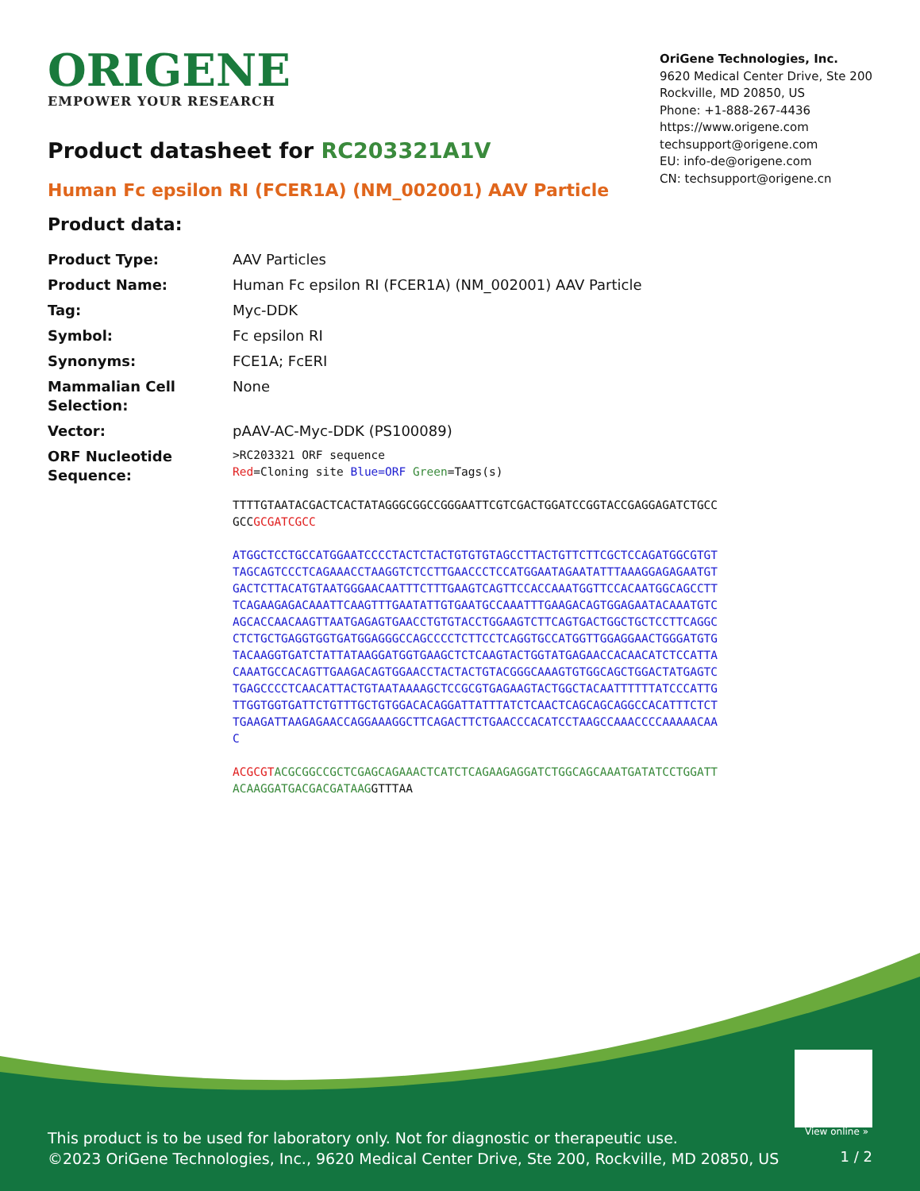ORIGENE
EMPOWER YOUR RESEARCH
OriGene Technologies, Inc.
9620 Medical Center Drive, Ste 200
Rockville, MD 20850, US
Phone: +1-888-267-4436
https://www.origene.com
techsupport@origene.com
EU: info-de@origene.com
CN: techsupport@origene.cn
Product datasheet for RC203321A1V
Human Fc epsilon RI (FCER1A) (NM_002001) AAV Particle
Product data:
| Product Type: | AAV Particles |
| Product Name: | Human Fc epsilon RI (FCER1A) (NM_002001) AAV Particle |
| Tag: | Myc-DDK |
| Symbol: | Fc epsilon RI |
| Synonyms: | FCE1A; FcERI |
| Mammalian Cell Selection: | None |
| Vector: | pAAV-AC-Myc-DDK (PS100089) |
| ORF Nucleotide Sequence: | >RC203321 ORF sequence Red =Cloning site Blue=ORF Green =Tags(s) TTTTGTAATACGACTCACTATAGGGCGGCCGGGAATTCGTCGACTGGATCCGGTACCGAGGAGATCTGCC GCC GCGATCGCC ATGGCTCCTGCCATGGAATCCCCTACTCTACTGTGTGTAGCCTTACTGTTCTTCGCTCCAGATGGCGTGT TAGCAGTCCCTCAGAAACCTAAGGTCTCCTTGAACCCTCCATGGAATAGAATATTTAAAGGAGAGAATGT GACTCTTACATGTAATGGGAACAATTTCTTTGAAGTCAGTTCCACCAAATGGTTCCACAATGGCAGCCTT TCAGAAGAGACAAATTCAAGTTTGAATATTGTGAATGCCAAATTTGAAGACAGTGGAGAATACAAATGTC AGCACCAACAAGTTAATGAGAGTGAACCTGTGTACCTGGAAGTCTTCAGTGACTGGCTGCTCCTTCAGGC CTCTGCTGAGGTGGTGATGGAGGGCCAGCCCCTCTTCCTCAGGTGCCATGGTTGGAGGAACTGGGATGTG TACAAGGTGATCTATTATAAGGATGGTGAAGCTCTCAAGTACTGGTATGAGAACCACAACATCTCCATTA CAAATGCCACAGTTGAAGACAGTGGAACCTACTACTGTACGGGCAAAGTGTGGCAGCTGGACTATGAGTC TGAGCCCCTCAACATTACTGTAATAAAAGCTCCGCGTGAGAAGTACTGGCTACAATTTTTTATCCCATTG TTGGTGGTGATTCTGTTTGCTGTGGACACAGGATTATTTATCTCAACTCAGCAGCAGGCCACATTTCTCT TGAAGATTAAGAGAACCAGGAAAGGCTTCAGACTTCTGAACCCACATCCTAAGCCAAACCCCAAAAACAA C ACGCGT ACGCGGCCGCTCGAGCAGAAACTCATCTCAGAAGAGGATCTGGCAGCAAATGATATCCTGGATT ACAAGGATGACGACGATAAG GTTTAA |
View online »
This product is to be used for laboratory only. Not for diagnostic or therapeutic use.
©2023 OriGene Technologies, Inc., 9620 Medical Center Drive, Ste 200, Rockville, MD 20850, US
1 / 2